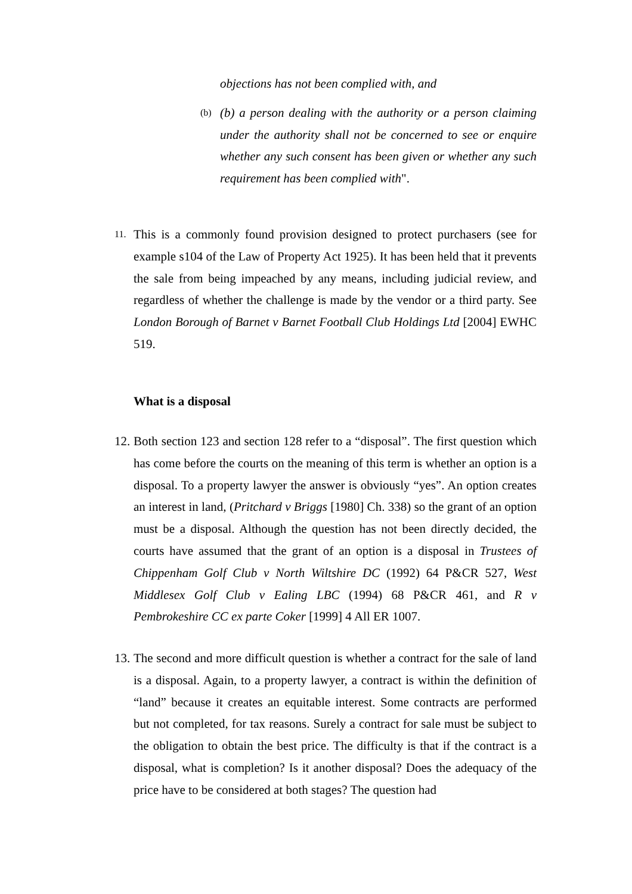objections has not been complied with, and
(b)
(b) a person dealing with the authority or a person claiming under the authority shall not be concerned to see or enquire whether any such consent has been given or whether any such requirement has been complied with".
11.
This is a commonly found provision designed to protect purchasers (see for example s104 of the Law of Property Act 1925). It has been held that it prevents the sale from being impeached by any means, including judicial review, and regardless of whether the challenge is made by the vendor or a third party. See London Borough of Barnet v Barnet Football Club Holdings Ltd [2004] EWHC 519.
What is a disposal
12.
Both section 123 and section 128 refer to a “disposal”. The first question which has come before the courts on the meaning of this term is whether an option is a disposal. To a property lawyer the answer is obviously “yes”. An option creates an interest in land, (Pritchard v Briggs [1980] Ch. 338) so the grant of an option must be a disposal. Although the question has not been directly decided, the courts have assumed that the grant of an option is a disposal in Trustees of Chippenham Golf Club v North Wiltshire DC (1992) 64 P&CR 527, West Middlesex Golf Club v Ealing LBC (1994) 68 P&CR 461, and R v Pembrokeshire CC ex parte Coker [1999] 4 All ER 1007.
13.
The second and more difficult question is whether a contract for the sale of land is a disposal. Again, to a property lawyer, a contract is within the definition of “land” because it creates an equitable interest. Some contracts are performed but not completed, for tax reasons. Surely a contract for sale must be subject to the obligation to obtain the best price. The difficulty is that if the contract is a disposal, what is completion? Is it another disposal? Does the adequacy of the price have to be considered at both stages? The question had